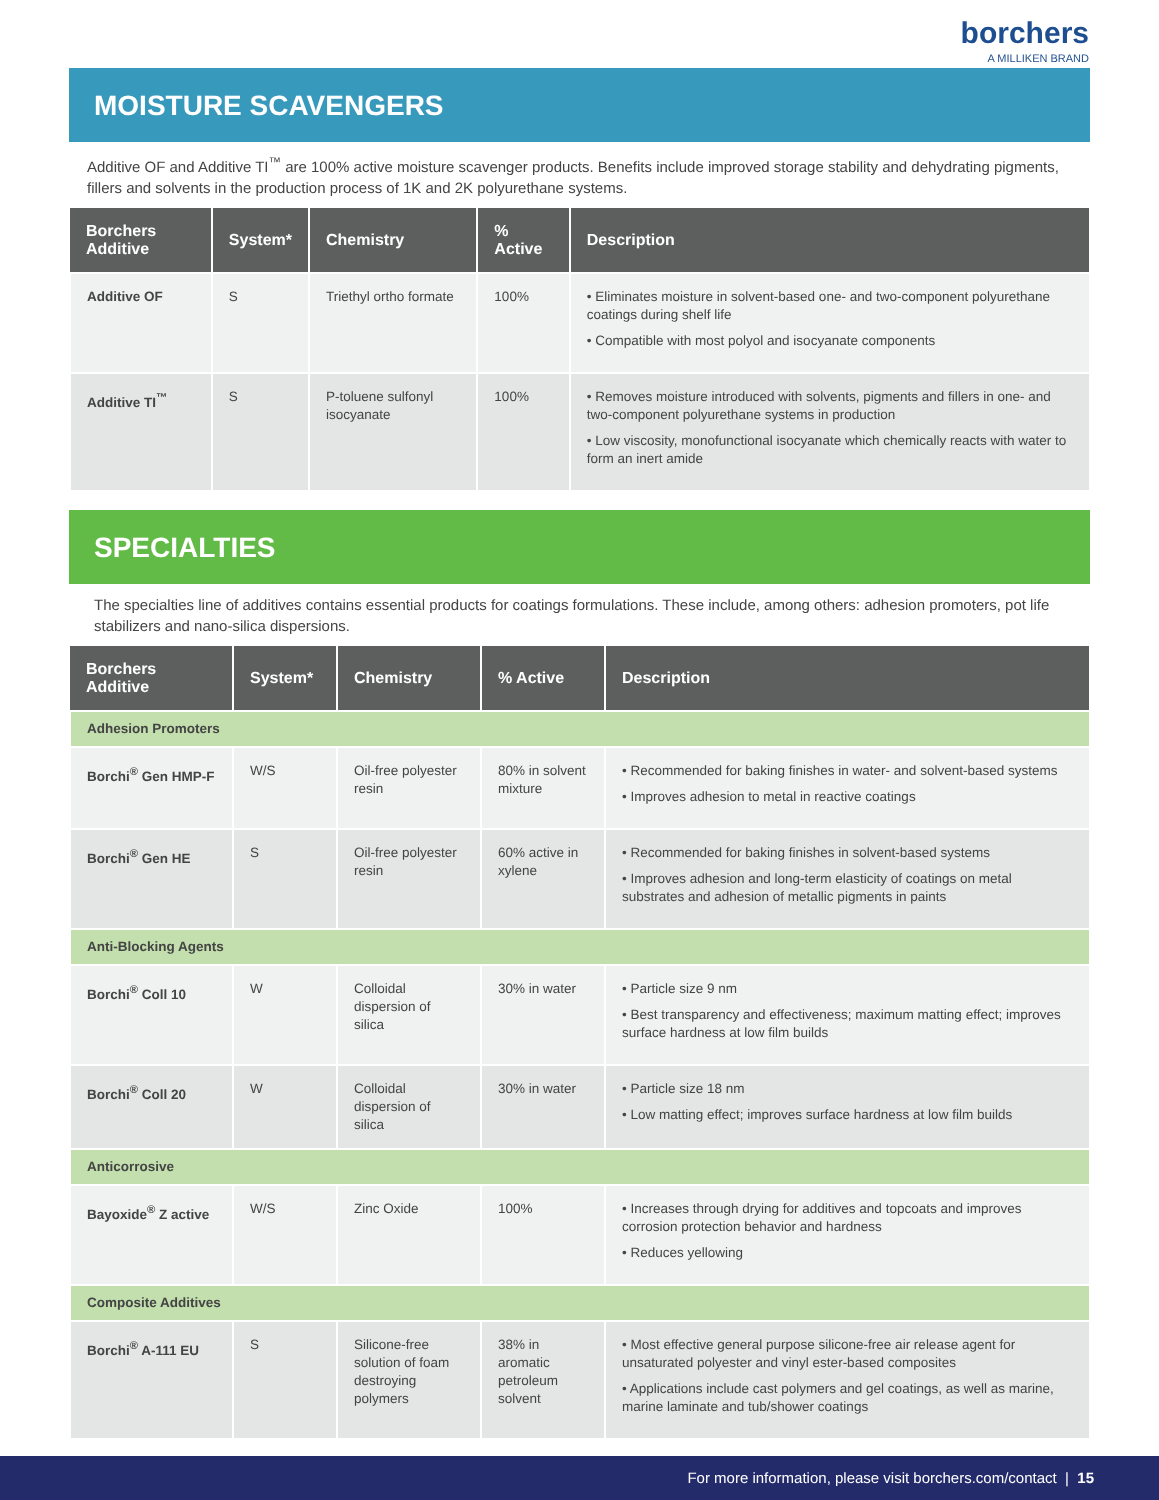borchers
A MILLIKEN BRAND
MOISTURE SCAVENGERS
Additive OF and Additive TI<sup>™</sup> are 100% active moisture scavenger products. Benefits include improved storage stability and dehydrating pigments, fillers and solvents in the production process of 1K and 2K polyurethane systems.
| Borchers Additive | System* | Chemistry | % Active | Description |
| --- | --- | --- | --- | --- |
| Additive OF | S | Triethyl ortho formate | 100% | • Eliminates moisture in solvent-based one- and two-component polyurethane coatings during shelf life • Compatible with most polyol and isocyanate components |
| Additive TI<sup>™</sup> | S | P-toluene sulfonyl isocyanate | 100% | • Removes moisture introduced with solvents, pigments and fillers in one- and two-component polyurethane systems in production • Low viscosity, monofunctional isocyanate which chemically reacts with water to form an inert amide |
SPECIALTIES
The specialties line of additives contains essential products for coatings formulations. These include, among others: adhesion promoters, pot life stabilizers and nano-silica dispersions.
| Borchers Additive | System* | Chemistry | % Active | Description |
| --- | --- | --- | --- | --- |
| Adhesion Promoters | | | | |
| Borchi<sup>®</sup> Gen HMP-F | W/S | Oil-free polyester resin | 80% in solvent mixture | • Recommended for baking finishes in water- and solvent-based systems • Improves adhesion to metal in reactive coatings |
| Borchi<sup>®</sup> Gen HE | S | Oil-free polyester resin | 60% active in xylene | • Recommended for baking finishes in solvent-based systems • Improves adhesion and long-term elasticity of coatings on metal substrates and adhesion of metallic pigments in paints |
| Anti-Blocking Agents | | | | |
| Borchi<sup>®</sup> Coll 10 | W | Colloidal dispersion of silica | 30% in water | • Particle size 9 nm • Best transparency and effectiveness; maximum matting effect; improves surface hardness at low film builds |
| Borchi<sup>®</sup> Coll 20 | W | Colloidal dispersion of silica | 30% in water | • Particle size 18 nm • Low matting effect; improves surface hardness at low film builds |
| Anticorrosive | | | | |
| Bayoxide<sup>®</sup> Z active | W/S | Zinc Oxide | 100% | • Increases through drying for additives and topcoats and improves corrosion protection behavior and hardness • Reduces yellowing |
| Composite Additives | | | | |
| Borchi<sup>®</sup> A-111 EU | S | Silicone-free solution of foam destroying polymers | 38% in aromatic petroleum solvent | • Most effective general purpose silicone-free air release agent for unsaturated polyester and vinyl ester-based composites • Applications include cast polymers and gel coatings, as well as marine, marine laminate and tub/shower coatings |
For more information, please visit borchers.com/contact | 15